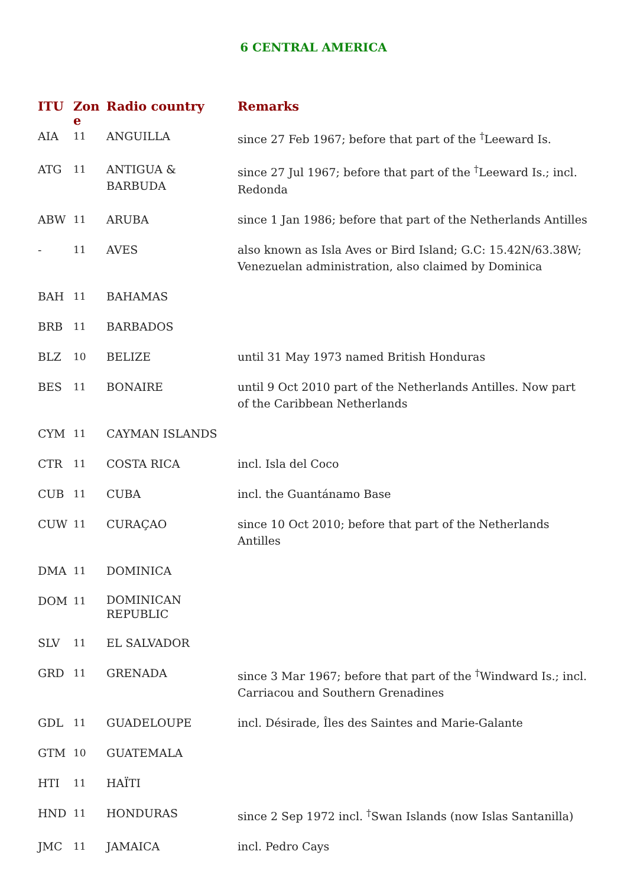6 CENTRAL AMERICA
| ITU | Zon e | Radio country | Remarks |
| --- | --- | --- | --- |
| AIA | 11 | ANGUILLA | since 27 Feb 1967; before that part of the <sup>†</sup>Leeward Is. |
| ATG | 11 | ANTIGUA & BARBUDA | since 27 Jul 1967; before that part of the <sup>†</sup>Leeward Is.; incl. Redonda |
| ABW | 11 | ARUBA | since 1 Jan 1986; before that part of the Netherlands Antilles |
| - | 11 | AVES | also known as Isla Aves or Bird Island; G.C: 15.42N/63.38W; Venezuelan administration, also claimed by Dominica |
| BAH | 11 | BAHAMAS | |
| BRB | 11 | BARBADOS | |
| BLZ | 10 | BELIZE | until 31 May 1973 named British Honduras |
| BES | 11 | BONAIRE | until 9 Oct 2010 part of the Netherlands Antilles. Now part of the Caribbean Netherlands |
| CYM | 11 | CAYMAN ISLANDS | |
| CTR | 11 | COSTA RICA | incl. Isla del Coco |
| CUB | 11 | CUBA | incl. the Guantánamo Base |
| CUW | 11 | CURAÇAO | since 10 Oct 2010; before that part of the Netherlands Antilles |
| DMA | 11 | DOMINICA | |
| DOM | 11 | DOMINICAN REPUBLIC | |
| SLV | 11 | EL SALVADOR | |
| GRD | 11 | GRENADA | since 3 Mar 1967; before that part of the <sup>†</sup>Windward Is.; incl. Carriacou and Southern Grenadines |
| GDL | 11 | GUADELOUPE | incl. Désirade, Îles des Saintes and Marie-Galante |
| GTM | 10 | GUATEMALA | |
| HTI | 11 | HAÏTI | |
| HND | 11 | HONDURAS | since 2 Sep 1972 incl. <sup>†</sup>Swan Islands (now Islas Santanilla) |
| JMC | 11 | JAMAICA | incl. Pedro Cays |